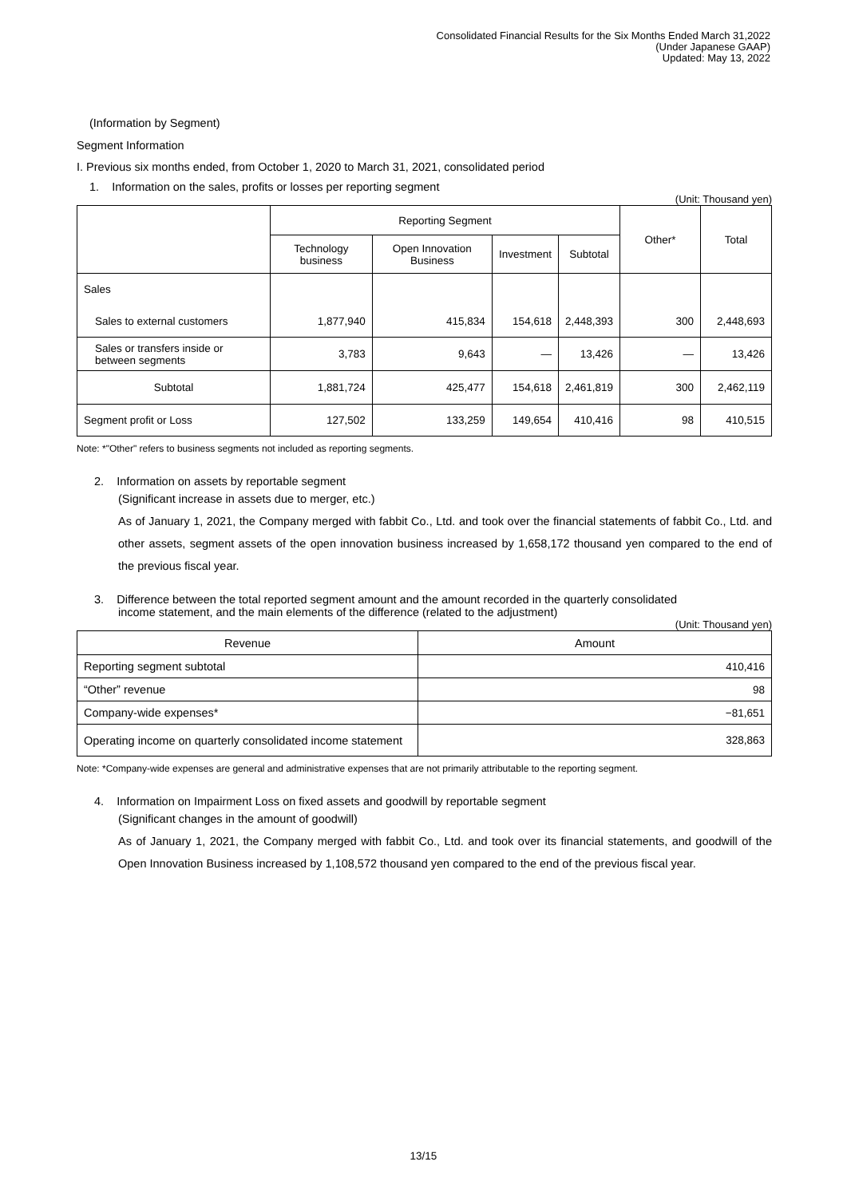Consolidated Financial Results for the Six Months Ended March 31,2022
(Under Japanese GAAP)
Updated: May 13, 2022
(Information by Segment)
Segment Information
I. Previous six months ended, from October 1, 2020 to March 31, 2021, consolidated period
1. Information on the sales, profits or losses per reporting segment
(Unit: Thousand yen)
| | Reporting Segment | | | | Other* | Total |
| --- | --- | --- | --- | --- | --- | --- |
| | Technology business | Open Innovation Business | Investment | Subtotal | | |
| Sales | | | | | | |
| Sales to external customers | 1,877,940 | 415,834 | 154,618 | 2,448,393 | 300 | 2,448,693 |
| Sales or transfers inside or between segments | 3,783 | 9,643 | — | 13,426 | — | 13,426 |
| Subtotal | 1,881,724 | 425,477 | 154,618 | 2,461,819 | 300 | 2,462,119 |
| Segment profit or Loss | 127,502 | 133,259 | 149,654 | 410,416 | 98 | 410,515 |
Note: *"Other" refers to business segments not included as reporting segments.
2. Information on assets by reportable segment
(Significant increase in assets due to merger, etc.)
As of January 1, 2021, the Company merged with fabbit Co., Ltd. and took over the financial statements of fabbit Co., Ltd. and other assets, segment assets of the open innovation business increased by 1,658,172 thousand yen compared to the end of the previous fiscal year.
3. Difference between the total reported segment amount and the amount recorded in the quarterly consolidated
income statement, and the main elements of the difference (related to the adjustment)
(Unit: Thousand yen)
| Revenue | Amount |
| --- | --- |
| Reporting segment subtotal | 410,416 |
| “Other” revenue | 98 |
| Company-wide expenses* | −81,651 |
| Operating income on quarterly consolidated income statement | 328,863 |
Note: *Company-wide expenses are general and administrative expenses that are not primarily attributable to the reporting segment.
4. Information on Impairment Loss on fixed assets and goodwill by reportable segment
(Significant changes in the amount of goodwill)
As of January 1, 2021, the Company merged with fabbit Co., Ltd. and took over its financial statements, and goodwill of the Open Innovation Business increased by 1,108,572 thousand yen compared to the end of the previous fiscal year.
13/15